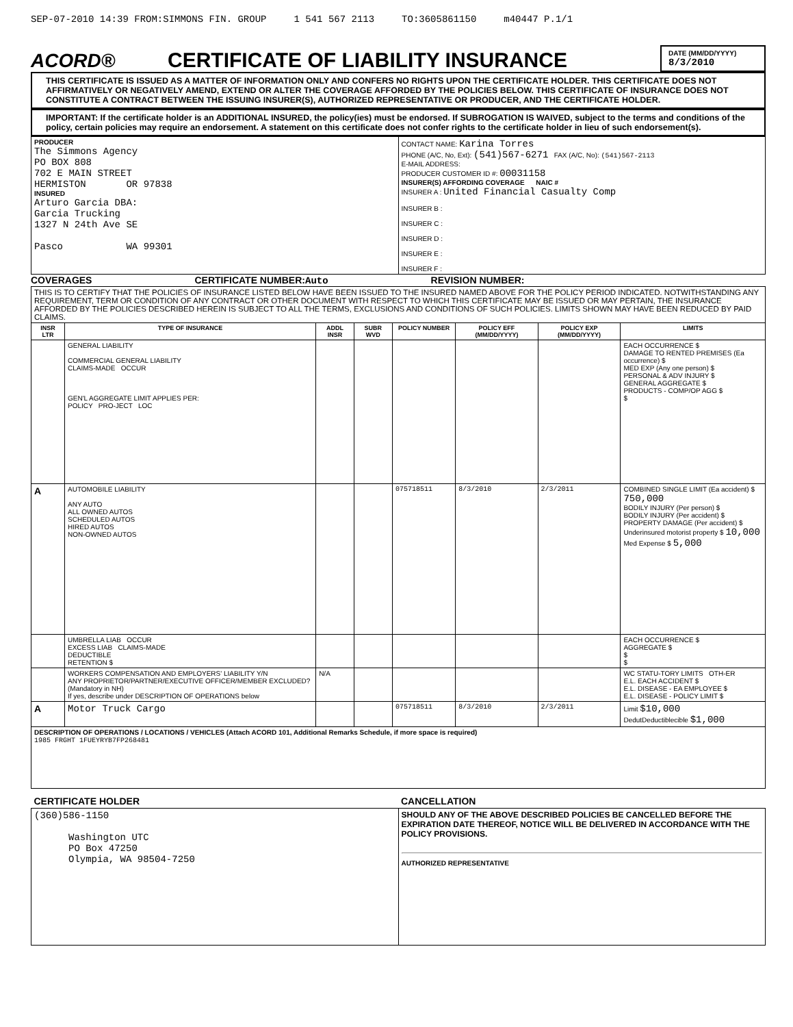SEP-07-2010 14:39 FROM:SIMMONS FIN. GROUP 1 541 567 2113 TO:3605861150 m40447 P.1/1
ACORD®
CERTIFICATE OF LIABILITY INSURANCE
DATE (MM/DD/YYYY)
8/3/2010
THIS CERTIFICATE IS ISSUED AS A MATTER OF INFORMATION ONLY AND CONFERS NO RIGHTS UPON THE CERTIFICATE HOLDER. THIS CERTIFICATE DOES NOT AFFIRMATIVELY OR NEGATIVELY AMEND, EXTEND OR ALTER THE COVERAGE AFFORDED BY THE POLICIES BELOW. THIS CERTIFICATE OF INSURANCE DOES NOT CONSTITUTE A CONTRACT BETWEEN THE ISSUING INSURER(S), AUTHORIZED REPRESENTATIVE OR PRODUCER, AND THE CERTIFICATE HOLDER.
IMPORTANT: If the certificate holder is an ADDITIONAL INSURED, the policy(ies) must be endorsed. If SUBROGATION IS WAIVED, subject to the terms and conditions of the policy, certain policies may require an endorsement. A statement on this certificate does not confer rights to the certificate holder in lieu of such endorsement(s).
| PRODUCER The Simmons Agency PO BOX 808 702 E MAIN STREET HERMISTON OR 97838 INSURED Arturo Garcia DBA: Garcia Trucking 1327 N 24th Ave SE Pasco WA 99301 | CONTACT NAME: Karina Torres PHONE (A/C, No, Ext): (541)567-6271 FAX (A/C, No): (541)567-2113 E-MAIL ADDRESS: PRODUCER CUSTOMER ID #: 00031158 INSURER(S) AFFORDING COVERAGE NAIC # INSURER A : United Financial Casualty Comp INSURER B : INSURER C : INSURER D : INSURER E : INSURER F : |
COVERAGES CERTIFICATE NUMBER:Auto REVISION NUMBER:
| THIS IS TO CERTIFY THAT THE POLICIES OF INSURANCE LISTED BELOW HAVE BEEN ISSUED TO THE INSURED NAMED ABOVE FOR THE POLICY PERIOD INDICATED. NOTWITHSTANDING ANY REQUIREMENT, TERM OR CONDITION OF ANY CONTRACT OR OTHER DOCUMENT WITH RESPECT TO WHICH THIS CERTIFICATE MAY BE ISSUED OR MAY PERTAIN, THE INSURANCE AFFORDED BY THE POLICIES DESCRIBED HEREIN IS SUBJECT TO ALL THE TERMS, EXCLUSIONS AND CONDITIONS OF SUCH POLICIES. LIMITS SHOWN MAY HAVE BEEN REDUCED BY PAID CLAIMS. | | | | | | | |
| INSR LTR | TYPE OF INSURANCE | ADDL INSR | SUBR WVD | POLICY NUMBER | POLICY EFF (MM/DD/YYYY) | POLICY EXP (MM/DD/YYYY) | LIMITS |
| | GENERAL LIABILITY COMMERCIAL GENERAL LIABILITY CLAIMS-MADE OCCUR GEN'L AGGREGATE LIMIT APPLIES PER: POLICY PRO-JECT LOC | | | | | | EACH OCCURRENCE $ DAMAGE TO RENTED PREMISES (Ea occurrence) $ MED EXP (Any one person) $ PERSONAL & ADV INJURY $ GENERAL AGGREGATE $ PRODUCTS - COMP/OP AGG $ $ |
| A | AUTOMOBILE LIABILITY ANY AUTO ALL OWNED AUTOS SCHEDULED AUTOS HIRED AUTOS NON-OWNED AUTOS | | | 075718511 | 8/3/2010 | 2/3/2011 | COMBINED SINGLE LIMIT (Ea accident) $ 750,000 BODILY INJURY (Per person) $ BODILY INJURY (Per accident) $ PROPERTY DAMAGE (Per accident) $ Underinsured motorist property $ 10,000 Med Expense $ 5,000 |
| | UMBRELLA LIAB OCCUR EXCESS LIAB CLAIMS-MADE DEDUCTIBLE RETENTION $ | | | | | | EACH OCCURRENCE $ AGGREGATE $ $ $ |
| | WORKERS COMPENSATION AND EMPLOYERS' LIABILITY Y/N ANY PROPRIETOR/PARTNER/EXECUTIVE OFFICER/MEMBER EXCLUDED? (Mandatory in NH) If yes, describe under DESCRIPTION OF OPERATIONS below | N/A | | | | | WC STATU-TORY LIMITS OTH-ER E.L. EACH ACCIDENT $ E.L. DISEASE - EA EMPLOYEE $ E.L. DISEASE - POLICY LIMIT $ |
| A | Motor Truck Cargo | | | 075718511 | 8/3/2010 | 2/3/2011 | Limit $10,000 DedutDeductiblecible $1,000 |
| DESCRIPTION OF OPERATIONS / LOCATIONS / VEHICLES (Attach ACORD 101, Additional Remarks Schedule, if more space is required) 1985 FRGHT 1FUEYRYB7FP268481 | | | | | | | |
| CERTIFICATE HOLDER | CANCELLATION |
| (360)586-1150 Washington UTC PO Box 47250 Olympia, WA 98504-7250 | SHOULD ANY OF THE ABOVE DESCRIBED POLICIES BE CANCELLED BEFORE THE EXPIRATION DATE THEREOF, NOTICE WILL BE DELIVERED IN ACCORDANCE WITH THE POLICY PROVISIONS. AUTHORIZED REPRESENTATIVE |